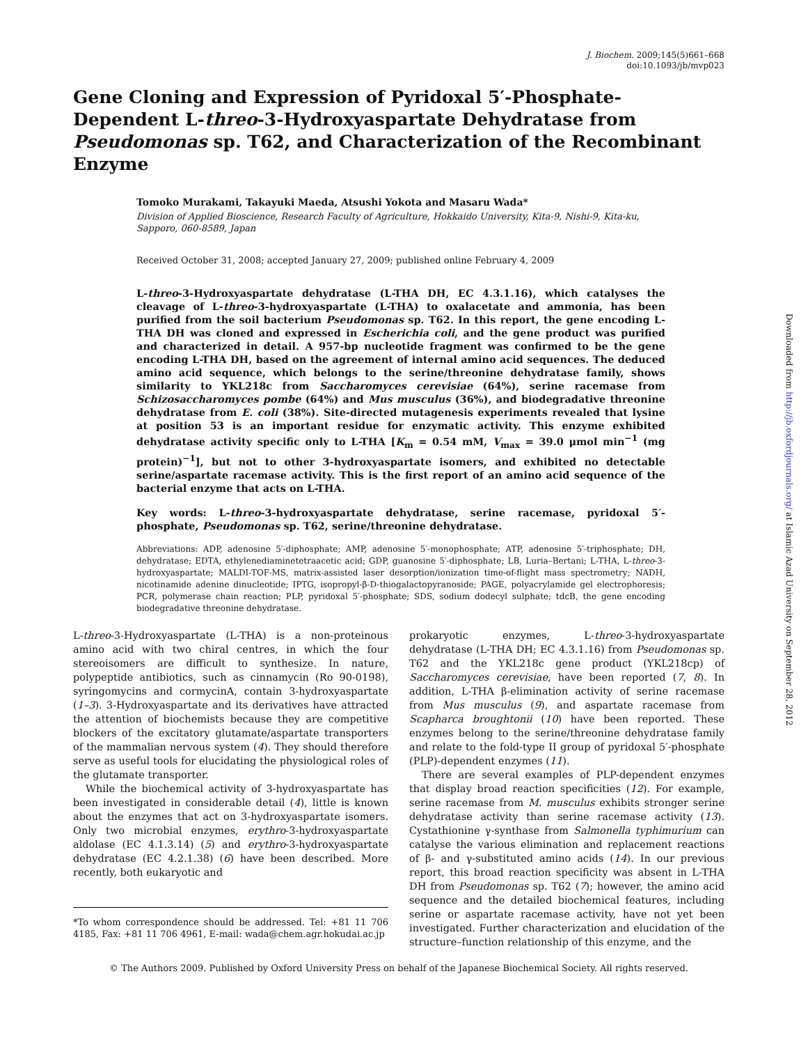J. Biochem. 2009;145(5)661–668
doi:10.1093/jb/mvp023
Gene Cloning and Expression of Pyridoxal 5′-Phosphate-Dependent L-threo-3-Hydroxyaspartate Dehydratase from Pseudomonas sp. T62, and Characterization of the Recombinant Enzyme
Tomoko Murakami, Takayuki Maeda, Atsushi Yokota and Masaru Wada*
Division of Applied Bioscience, Research Faculty of Agriculture, Hokkaido University, Kita-9, Nishi-9, Kita-ku, Sapporo, 060-8589, Japan
Received October 31, 2008; accepted January 27, 2009; published online February 4, 2009
L-threo-3-Hydroxyaspartate dehydratase (L-THA DH, EC 4.3.1.16), which catalyses the cleavage of L-threo-3-hydroxyaspartate (L-THA) to oxalacetate and ammonia, has been purified from the soil bacterium Pseudomonas sp. T62. In this report, the gene encoding L-THA DH was cloned and expressed in Escherichia coli, and the gene product was purified and characterized in detail. A 957-bp nucleotide fragment was confirmed to be the gene encoding L-THA DH, based on the agreement of internal amino acid sequences. The deduced amino acid sequence, which belongs to the serine/threonine dehydratase family, shows similarity to YKL218c from Saccharomyces cerevisiae (64%), serine racemase from Schizosaccharomyces pombe (64%) and Mus musculus (36%), and biodegradative threonine dehydratase from E. coli (38%). Site-directed mutagenesis experiments revealed that lysine at position 53 is an important residue for enzymatic activity. This enzyme exhibited dehydratase activity specific only to L-THA [K<sub>m</sub> = 0.54 mM, V<sub>max</sub> = 39.0 μmol min<sup>−1</sup> (mg protein)<sup>−1</sup>], but not to other 3-hydroxyaspartate isomers, and exhibited no detectable serine/aspartate racemase activity. This is the first report of an amino acid sequence of the bacterial enzyme that acts on L-THA.
Key words: L-threo-3-hydroxyaspartate dehydratase, serine racemase, pyridoxal 5′-phosphate, Pseudomonas sp. T62, serine/threonine dehydratase.
Abbreviations: ADP, adenosine 5′-diphosphate; AMP, adenosine 5′-monophosphate; ATP, adenosine 5′-triphosphate; DH, dehydratase; EDTA, ethylenediaminetetraacetic acid; GDP, guanosine 5′-diphosphate; LB, Luria–Bertani; L-THA, L-threo-3-hydroxyaspartate; MALDI-TOF-MS, matrix-assisted laser desorption/ionization time-of-flight mass spectrometry; NADH, nicotinamide adenine dinucleotide; IPTG, isopropyl-β-D-thiogalactopyranoside; PAGE, polyacrylamide gel electrophoresis; PCR, polymerase chain reaction; PLP, pyridoxal 5′-phosphate; SDS, sodium dodecyl sulphate; tdcB, the gene encoding biodegradative threonine dehydratase.
L-threo-3-Hydroxyaspartate (L-THA) is a non-proteinous amino acid with two chiral centres, in which the four stereoisomers are difficult to synthesize. In nature, polypeptide antibiotics, such as cinnamycin (Ro 90-0198), syringomycins and cormycinA, contain 3-hydroxyaspartate (1–3). 3-Hydroxyaspartate and its derivatives have attracted the attention of biochemists because they are competitive blockers of the excitatory glutamate/aspartate transporters of the mammalian nervous system (4). They should therefore serve as useful tools for elucidating the physiological roles of the glutamate transporter.
While the biochemical activity of 3-hydroxyaspartate has been investigated in considerable detail (4), little is known about the enzymes that act on 3-hydroxyaspartate isomers. Only two microbial enzymes, erythro-3-hydroxyaspartate aldolase (EC 4.1.3.14) (5) and erythro-3-hydroxyaspartate dehydratase (EC 4.2.1.38) (6) have been described. More recently, both eukaryotic and
*To whom correspondence should be addressed. Tel: +81 11 706 4185, Fax: +81 11 706 4961, E-mail: wada@chem.agr.hokudai.ac.jp
prokaryotic enzymes, L-threo-3-hydroxyaspartate dehydratase (L-THA DH; EC 4.3.1.16) from Pseudomonas sp. T62 and the YKL218c gene product (YKL218cp) of Saccharomyces cerevisiae, have been reported (7, 8). In addition, L-THA β-elimination activity of serine racemase from Mus musculus (9), and aspartate racemase from Scapharca broughtonii (10) have been reported. These enzymes belong to the serine/threonine dehydratase family and relate to the fold-type II group of pyridoxal 5′-phosphate (PLP)-dependent enzymes (11).
There are several examples of PLP-dependent enzymes that display broad reaction specificities (12). For example, serine racemase from M. musculus exhibits stronger serine dehydratase activity than serine racemase activity (13). Cystathionine γ-synthase from Salmonella typhimurium can catalyse the various elimination and replacement reactions of β- and γ-substituted amino acids (14). In our previous report, this broad reaction specificity was absent in L-THA DH from Pseudomonas sp. T62 (7); however, the amino acid sequence and the detailed biochemical features, including serine or aspartate racemase activity, have not yet been investigated. Further characterization and elucidation of the structure–function relationship of this enzyme, and the
© The Authors 2009. Published by Oxford University Press on behalf of the Japanese Biochemical Society. All rights reserved.
Downloaded from http://jb.oxfordjournals.org/ at Islamic Azad University on September 28, 2012